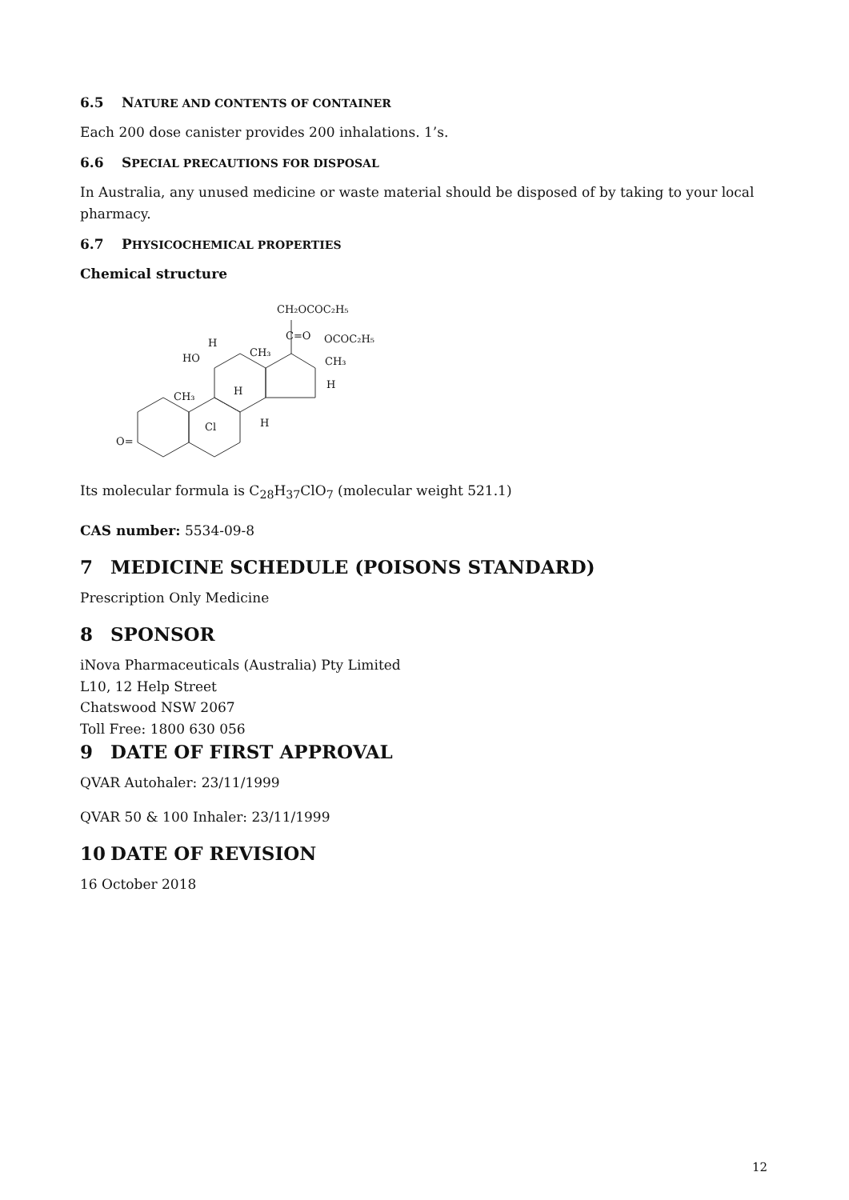6.5 NATURE AND CONTENTS OF CONTAINER
Each 200 dose canister provides 200 inhalations. 1’s.
6.6 SPECIAL PRECAUTIONS FOR DISPOSAL
In Australia, any unused medicine or waste material should be disposed of by taking to your local pharmacy.
6.7 PHYSICOCHEMICAL PROPERTIES
Chemical structure
CH₂OCOC₂H₅
C=O
OCOC₂H₅
CH₃
H
CH₃
H
HO
CH₃
H
Cl
H
O=
Its molecular formula is C<sub>28</sub>H<sub>37</sub>ClO<sub>7</sub> (molecular weight 521.1)
CAS number: 5534-09-8
7 MEDICINE SCHEDULE (POISONS STANDARD)
Prescription Only Medicine
8 SPONSOR
iNova Pharmaceuticals (Australia) Pty Limited
L10, 12 Help Street
Chatswood NSW 2067
Toll Free: 1800 630 056
9 DATE OF FIRST APPROVAL
QVAR Autohaler: 23/11/1999
QVAR 50 & 100 Inhaler: 23/11/1999
10 DATE OF REVISION
16 October 2018
12